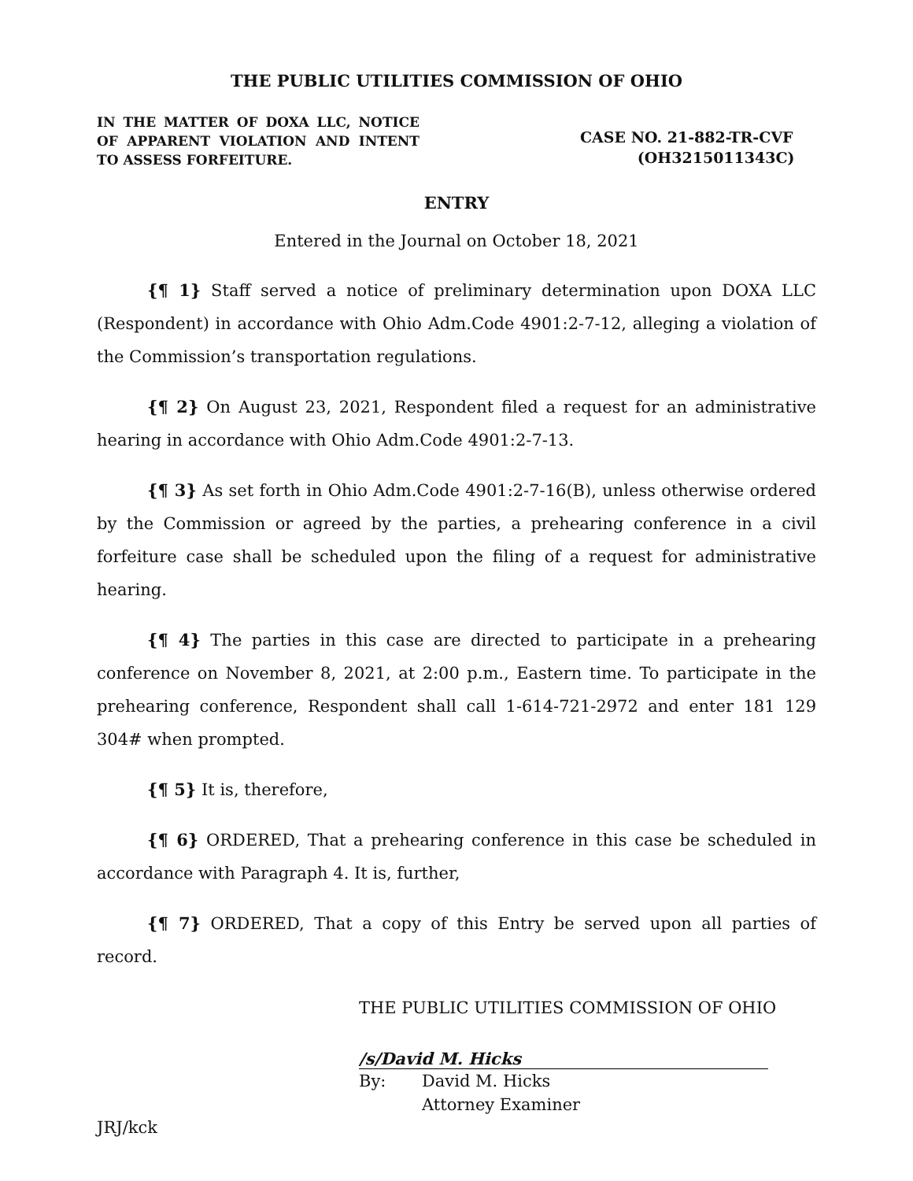THE PUBLIC UTILITIES COMMISSION OF OHIO
IN THE MATTER OF DOXA LLC, NOTICE OF APPARENT VIOLATION AND INTENT TO ASSESS FORFEITURE.
CASE NO. 21-882-TR-CVF
(OH3215011343C)
ENTRY
Entered in the Journal on October 18, 2021
{¶ 1} Staff served a notice of preliminary determination upon DOXA LLC (Respondent) in accordance with Ohio Adm.Code 4901:2-7-12, alleging a violation of the Commission’s transportation regulations.
{¶ 2} On August 23, 2021, Respondent filed a request for an administrative hearing in accordance with Ohio Adm.Code 4901:2-7-13.
{¶ 3} As set forth in Ohio Adm.Code 4901:2-7-16(B), unless otherwise ordered by the Commission or agreed by the parties, a prehearing conference in a civil forfeiture case shall be scheduled upon the filing of a request for administrative hearing.
{¶ 4} The parties in this case are directed to participate in a prehearing conference on November 8, 2021, at 2:00 p.m., Eastern time. To participate in the prehearing conference, Respondent shall call 1-614-721-2972 and enter 181 129 304# when prompted.
{¶ 5} It is, therefore,
{¶ 6} ORDERED, That a prehearing conference in this case be scheduled in accordance with Paragraph 4. It is, further,
{¶ 7} ORDERED, That a copy of this Entry be served upon all parties of record.
THE PUBLIC UTILITIES COMMISSION OF OHIO
/s/David M. Hicks
By: David M. Hicks
Attorney Examiner
JRJ/kck